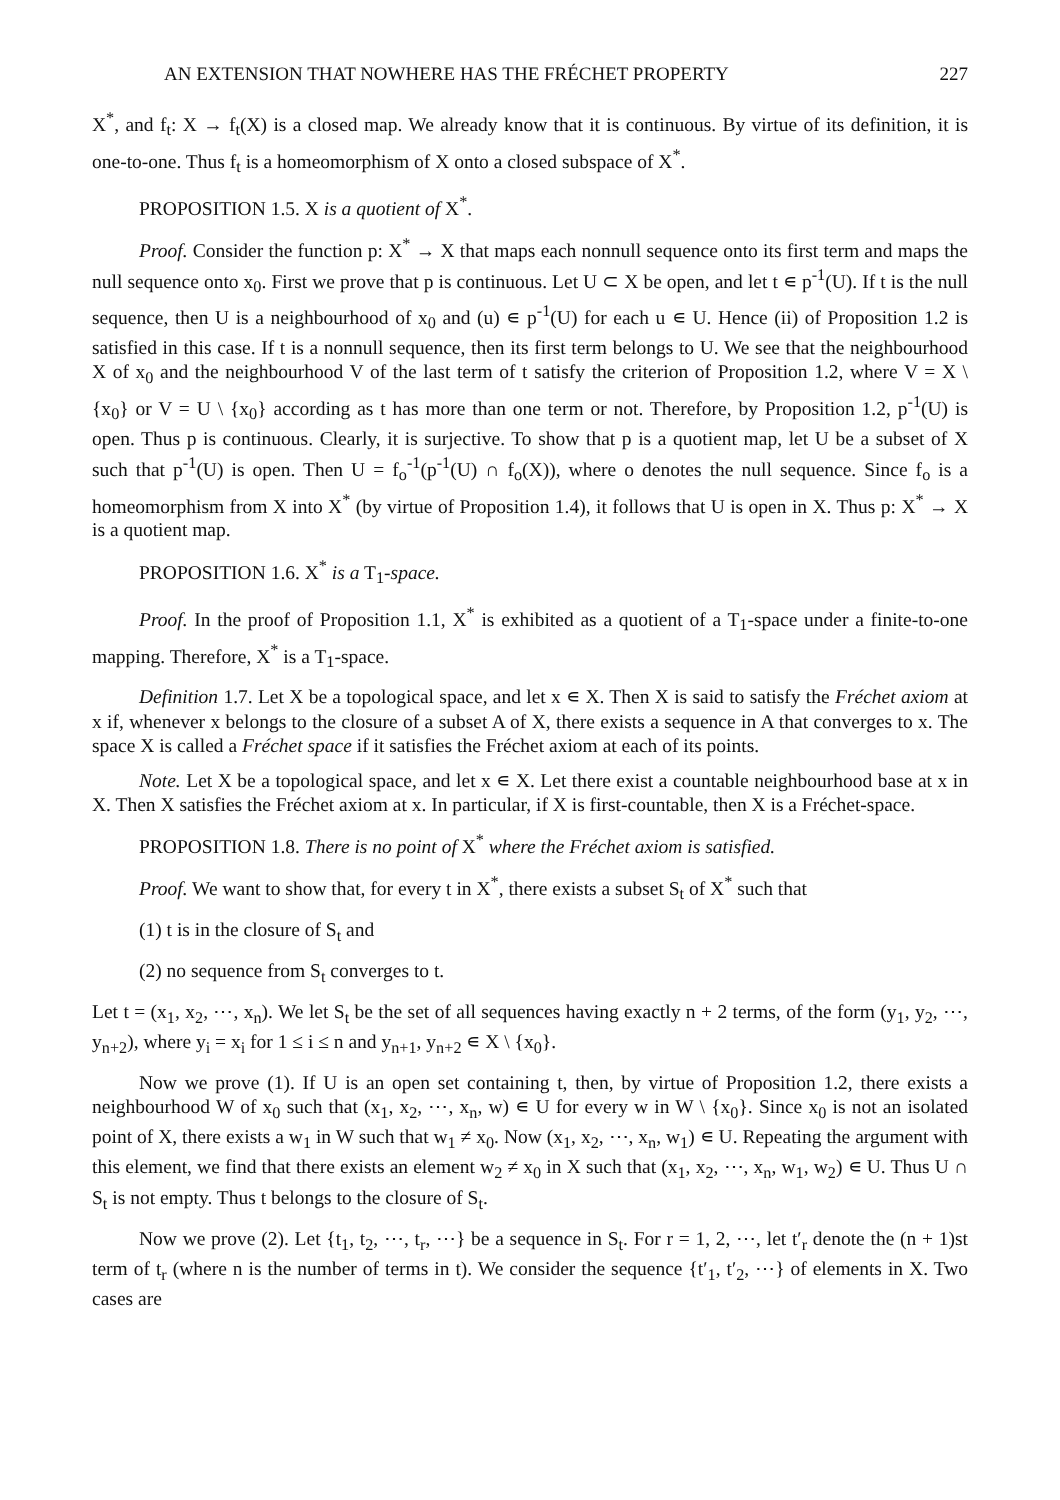AN EXTENSION THAT NOWHERE HAS THE FRÉCHET PROPERTY 227
X<sup>*</sup>, and f<sub>t</sub>: X → f<sub>t</sub>(X) is a closed map. We already know that it is continuous. By virtue of its definition, it is one-to-one. Thus f<sub>t</sub> is a homeomorphism of X onto a closed subspace of X<sup>*</sup>.
PROPOSITION 1.5. X is a quotient of X<sup>*</sup>.
Proof. Consider the function p: X<sup>*</sup> → X that maps each nonnull sequence onto its first term and maps the null sequence onto x<sub>0</sub>. First we prove that p is continuous. Let U ⊂ X be open, and let t ∊ p<sup>-1</sup>(U). If t is the null sequence, then U is a neighbourhood of x<sub>0</sub> and (u) ∊ p<sup>-1</sup>(U) for each u ∊ U. Hence (ii) of Proposition 1.2 is satisfied in this case. If t is a nonnull sequence, then its first term belongs to U. We see that the neighbourhood X of x<sub>0</sub> and the neighbourhood V of the last term of t satisfy the criterion of Proposition 1.2, where V = X \ {x<sub>0</sub>} or V = U \ {x<sub>0</sub>} according as t has more than one term or not. Therefore, by Proposition 1.2, p<sup>-1</sup>(U) is open. Thus p is continuous. Clearly, it is surjective. To show that p is a quotient map, let U be a subset of X such that p<sup>-1</sup>(U) is open. Then U = f<sub>o</sub><sup>-1</sup>(p<sup>-1</sup>(U) ∩ f<sub>o</sub>(X)), where o denotes the null sequence. Since f<sub>o</sub> is a homeomorphism from X into X<sup>*</sup> (by virtue of Proposition 1.4), it follows that U is open in X. Thus p: X<sup>*</sup> → X is a quotient map.
PROPOSITION 1.6. X<sup>*</sup> is a T<sub>1</sub>-space.
Proof. In the proof of Proposition 1.1, X<sup>*</sup> is exhibited as a quotient of a T<sub>1</sub>-space under a finite-to-one mapping. Therefore, X<sup>*</sup> is a T<sub>1</sub>-space.
Definition 1.7. Let X be a topological space, and let x ∊ X. Then X is said to satisfy the Fréchet axiom at x if, whenever x belongs to the closure of a subset A of X, there exists a sequence in A that converges to x. The space X is called a Fréchet space if it satisfies the Fréchet axiom at each of its points.
Note. Let X be a topological space, and let x ∊ X. Let there exist a countable neighbourhood base at x in X. Then X satisfies the Fréchet axiom at x. In particular, if X is first-countable, then X is a Fréchet-space.
PROPOSITION 1.8. There is no point of X<sup>*</sup> where the Fréchet axiom is satisfied.
Proof. We want to show that, for every t in X<sup>*</sup>, there exists a subset S<sub>t</sub> of X<sup>*</sup> such that
(1) t is in the closure of S<sub>t</sub> and
(2) no sequence from S<sub>t</sub> converges to t.
Let t = (x<sub>1</sub>, x<sub>2</sub>, ⋯, x<sub>n</sub>). We let S<sub>t</sub> be the set of all sequences having exactly n + 2 terms, of the form (y<sub>1</sub>, y<sub>2</sub>, ⋯, y<sub>n+2</sub>), where y<sub>i</sub> = x<sub>i</sub> for 1 ≤ i ≤ n and y<sub>n+1</sub>, y<sub>n+2</sub> ∊ X \ {x<sub>0</sub>}.
Now we prove (1). If U is an open set containing t, then, by virtue of Proposition 1.2, there exists a neighbourhood W of x<sub>0</sub> such that (x<sub>1</sub>, x<sub>2</sub>, ⋯, x<sub>n</sub>, w) ∊ U for every w in W \ {x<sub>0</sub>}. Since x<sub>0</sub> is not an isolated point of X, there exists a w<sub>1</sub> in W such that w<sub>1</sub> ≠ x<sub>0</sub>. Now (x<sub>1</sub>, x<sub>2</sub>, ⋯, x<sub>n</sub>, w<sub>1</sub>) ∊ U. Repeating the argument with this element, we find that there exists an element w<sub>2</sub> ≠ x<sub>0</sub> in X such that (x<sub>1</sub>, x<sub>2</sub>, ⋯, x<sub>n</sub>, w<sub>1</sub>, w<sub>2</sub>) ∊ U. Thus U ∩ S<sub>t</sub> is not empty. Thus t belongs to the closure of S<sub>t</sub>.
Now we prove (2). Let {t<sub>1</sub>, t<sub>2</sub>, ⋯, t<sub>r</sub>, ⋯} be a sequence in S<sub>t</sub>. For r = 1, 2, ⋯, let t′<sub>r</sub> denote the (n + 1)st term of t<sub>r</sub> (where n is the number of terms in t). We consider the sequence {t′<sub>1</sub>, t′<sub>2</sub>, ⋯} of elements in X. Two cases are